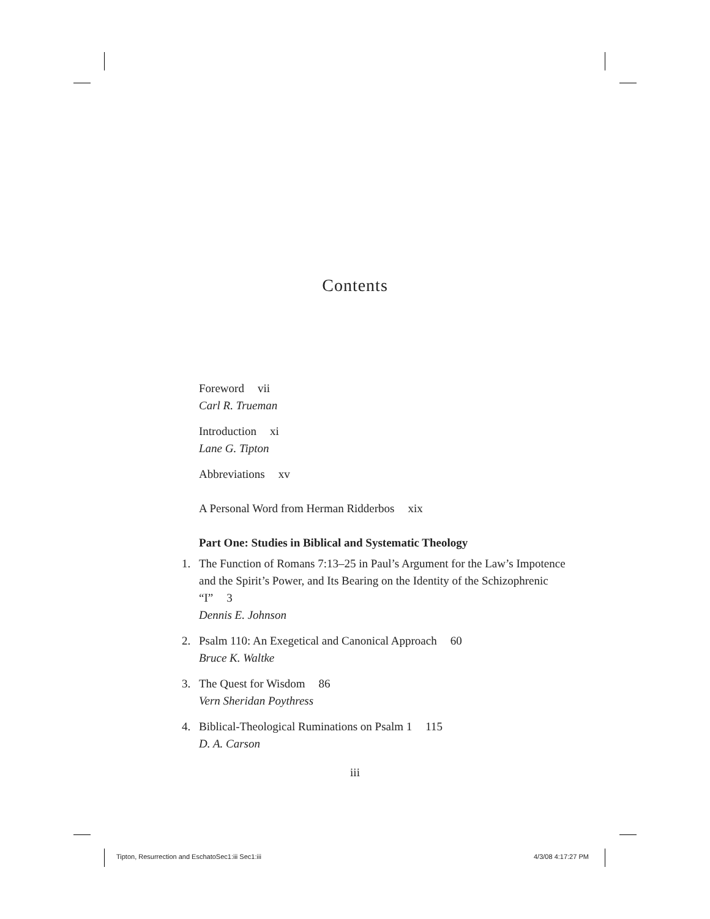Contents
Foreword vii
Carl R. Trueman
Introduction xi
Lane G. Tipton
Abbreviations xv
A Personal Word from Herman Ridderbos xix
Part One: Studies in Biblical and Systematic Theology
1. The Function of Romans 7:13–25 in Paul’s Argument for the Law’s Impotence and the Spirit’s Power, and Its Bearing on the Identity of the Schizophrenic “I” 3
Dennis E. Johnson
2. Psalm 110: An Exegetical and Canonical Approach 60
Bruce K. Waltke
3. The Quest for Wisdom 86
Vern Sheridan Poythress
4. Biblical-Theological Ruminations on Psalm 1 115
D. A. Carson
iii
Tipton, Resurrection and EschatoSec1:iii Sec1:iii
4/3/08 4:17:27 PM